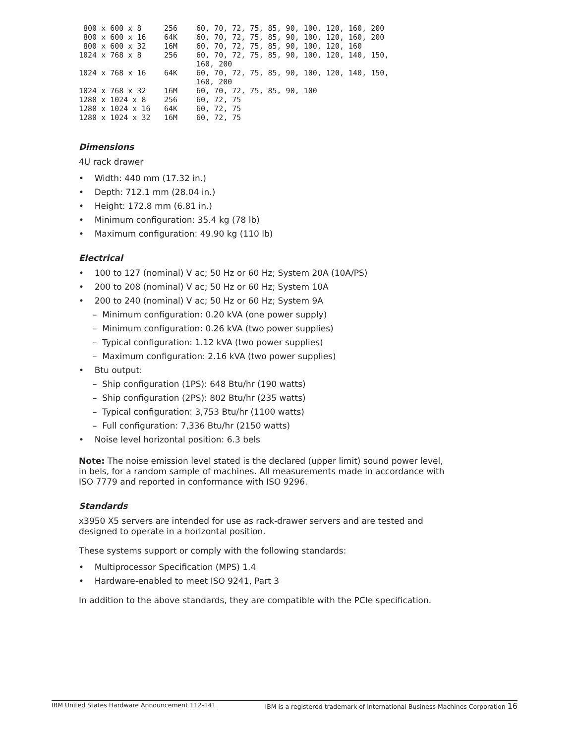| 800 x 600 x 8 | 256 | 60, 70, 72, 75, 85, 90, 100, 120, 160, 200 |
| 800 x 600 x 16 | 64K | 60, 70, 72, 75, 85, 90, 100, 120, 160, 200 |
| 800 x 600 x 32 | 16M | 60, 70, 72, 75, 85, 90, 100, 120, 160 |
| 1024 x 768 x 8 | 256 | 60, 70, 72, 75, 85, 90, 100, 120, 140, 150, 160, 200 |
| 1024 x 768 x 16 | 64K | 60, 70, 72, 75, 85, 90, 100, 120, 140, 150, 160, 200 |
| 1024 x 768 x 32 | 16M | 60, 70, 72, 75, 85, 90, 100 |
| 1280 x 1024 x 8 | 256 | 60, 72, 75 |
| 1280 x 1024 x 16 | 64K | 60, 72, 75 |
| 1280 x 1024 x 32 | 16M | 60, 72, 75 |
Dimensions
4U rack drawer
• Width: 440 mm (17.32 in.)
• Depth: 712.1 mm (28.04 in.)
• Height: 172.8 mm (6.81 in.)
• Minimum configuration: 35.4 kg (78 lb)
• Maximum configuration: 49.90 kg (110 lb)
Electrical
• 100 to 127 (nominal) V ac; 50 Hz or 60 Hz; System 20A (10A/PS)
• 200 to 208 (nominal) V ac; 50 Hz or 60 Hz; System 10A
• 200 to 240 (nominal) V ac; 50 Hz or 60 Hz; System 9A
– Minimum configuration: 0.20 kVA (one power supply)
– Minimum configuration: 0.26 kVA (two power supplies)
– Typical configuration: 1.12 kVA (two power supplies)
– Maximum configuration: 2.16 kVA (two power supplies)
• Btu output:
– Ship configuration (1PS): 648 Btu/hr (190 watts)
– Ship configuration (2PS): 802 Btu/hr (235 watts)
– Typical configuration: 3,753 Btu/hr (1100 watts)
– Full configuration: 7,336 Btu/hr (2150 watts)
• Noise level horizontal position: 6.3 bels
Note: The noise emission level stated is the declared (upper limit) sound power level, in bels, for a random sample of machines. All measurements made in accordance with ISO 7779 and reported in conformance with ISO 9296.
Standards
x3950 X5 servers are intended for use as rack-drawer servers and are tested and designed to operate in a horizontal position.
These systems support or comply with the following standards:
• Multiprocessor Specification (MPS) 1.4
• Hardware-enabled to meet ISO 9241, Part 3
In addition to the above standards, they are compatible with the PCIe specification.
IBM United States Hardware Announcement 112-141 IBM is a registered trademark of International Business Machines Corporation 16